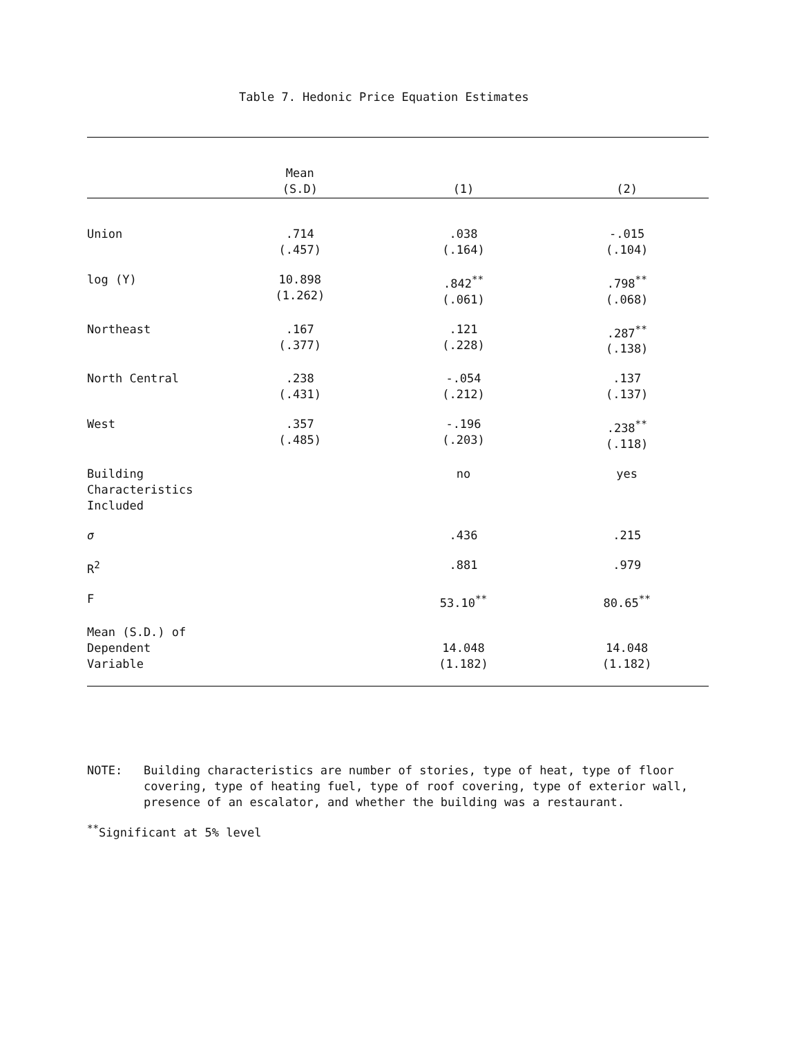Table 7. Hedonic Price Equation Estimates
| | Mean (S.D) | (1) | (2) |
| --- | --- | --- | --- |
| Union | .714 (.457) | .038 (.164) | -.015 (.104) |
| log (Y) | 10.898 (1.262) | .842<sup>**</sup> (.061) | .798<sup>**</sup> (.068) |
| Northeast | .167 (.377) | .121 (.228) | .287<sup>**</sup> (.138) |
| North Central | .238 (.431) | -.054 (.212) | .137 (.137) |
| West | .357 (.485) | -.196 (.203) | .238<sup>**</sup> (.118) |
| Building Characteristics Included | | no | yes |
| σ | | .436 | .215 |
| R<sup>2</sup> | | .881 | .979 |
| F | | 53.10<sup>**</sup> | 80.65<sup>**</sup> |
| Mean (S.D.) of Dependent Variable | | 14.048 (1.182) | 14.048 (1.182) |
NOTE: Building characteristics are number of stories, type of heat, type of floor covering, type of heating fuel, type of roof covering, type of exterior wall, presence of an escalator, and whether the building was a restaurant.
<sup>**</sup> Significant at 5% level